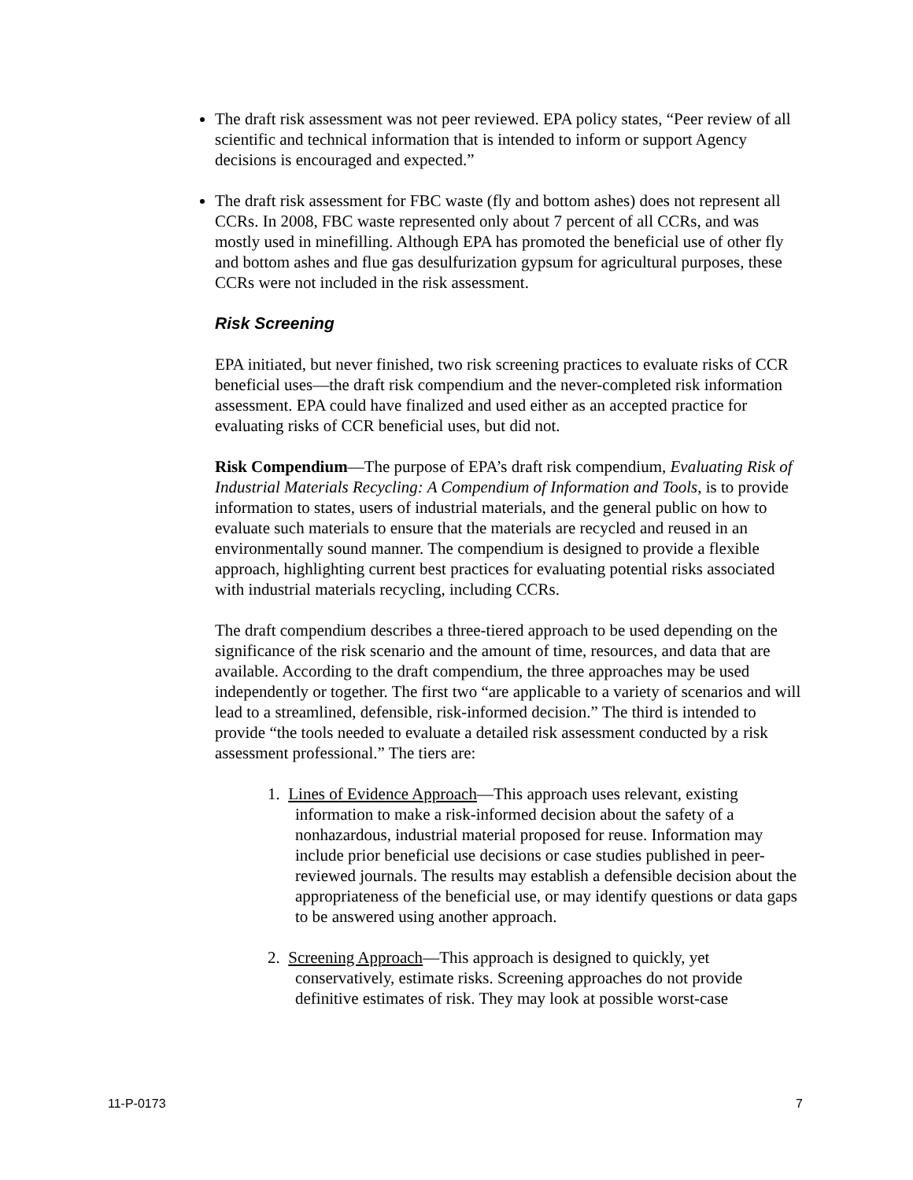The draft risk assessment was not peer reviewed. EPA policy states, “Peer review of all scientific and technical information that is intended to inform or support Agency decisions is encouraged and expected.”
The draft risk assessment for FBC waste (fly and bottom ashes) does not represent all CCRs. In 2008, FBC waste represented only about 7 percent of all CCRs, and was mostly used in minefilling. Although EPA has promoted the beneficial use of other fly and bottom ashes and flue gas desulfurization gypsum for agricultural purposes, these CCRs were not included in the risk assessment.
Risk Screening
EPA initiated, but never finished, two risk screening practices to evaluate risks of CCR beneficial uses—the draft risk compendium and the never-completed risk information assessment. EPA could have finalized and used either as an accepted practice for evaluating risks of CCR beneficial uses, but did not.
Risk Compendium—The purpose of EPA’s draft risk compendium, Evaluating Risk of Industrial Materials Recycling: A Compendium of Information and Tools, is to provide information to states, users of industrial materials, and the general public on how to evaluate such materials to ensure that the materials are recycled and reused in an environmentally sound manner. The compendium is designed to provide a flexible approach, highlighting current best practices for evaluating potential risks associated with industrial materials recycling, including CCRs.
The draft compendium describes a three-tiered approach to be used depending on the significance of the risk scenario and the amount of time, resources, and data that are available. According to the draft compendium, the three approaches may be used independently or together. The first two “are applicable to a variety of scenarios and will lead to a streamlined, defensible, risk-informed decision.” The third is intended to provide “the tools needed to evaluate a detailed risk assessment conducted by a risk assessment professional.” The tiers are:
1. Lines of Evidence Approach—This approach uses relevant, existing information to make a risk-informed decision about the safety of a nonhazardous, industrial material proposed for reuse. Information may include prior beneficial use decisions or case studies published in peer-reviewed journals. The results may establish a defensible decision about the appropriateness of the beneficial use, or may identify questions or data gaps to be answered using another approach.
2. Screening Approach—This approach is designed to quickly, yet conservatively, estimate risks. Screening approaches do not provide definitive estimates of risk. They may look at possible worst-case
11-P-0173 7